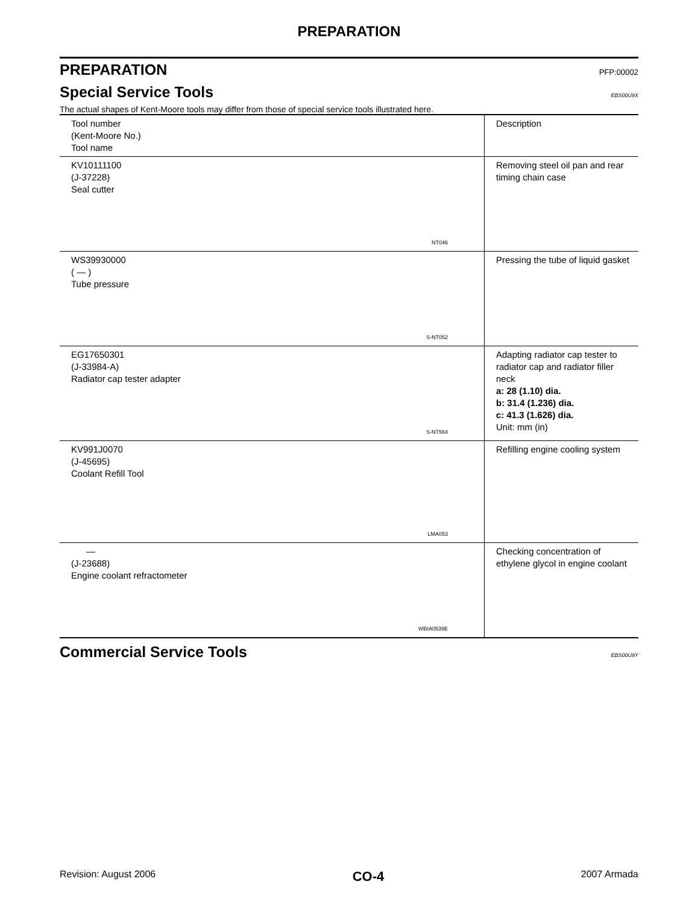PREPARATION
PREPARATION PFP:00002
Special Service Tools EBS00U9X
The actual shapes of Kent-Moore tools may differ from those of special service tools illustrated here.
| Tool number (Kent-Moore No.) Tool name | Description |
| --- | --- |
| KV10111100 (J-37228) Seal cutter NT046 | Removing steel oil pan and rear timing chain case |
| WS39930000 ( — ) Tube pressure S-NT052 | Pressing the tube of liquid gasket |
| EG17650301 (J-33984-A) Radiator cap tester adapter S-NT564 | Adapting radiator cap tester to radiator cap and radiator filler neck a: 28 (1.10) dia. b: 31.4 (1.236) dia. c: 41.3 (1.626) dia. Unit: mm (in) |
| KV991J0070 (J-45695) Coolant Refill Tool LMA053 | Refilling engine cooling system |
| — (J-23688) Engine coolant refractometer WBIA0539E | Checking concentration of ethylene glycol in engine coolant |
Commercial Service Tools EBS00U9Y
Revision: August 2006 CO-4 2007 Armada